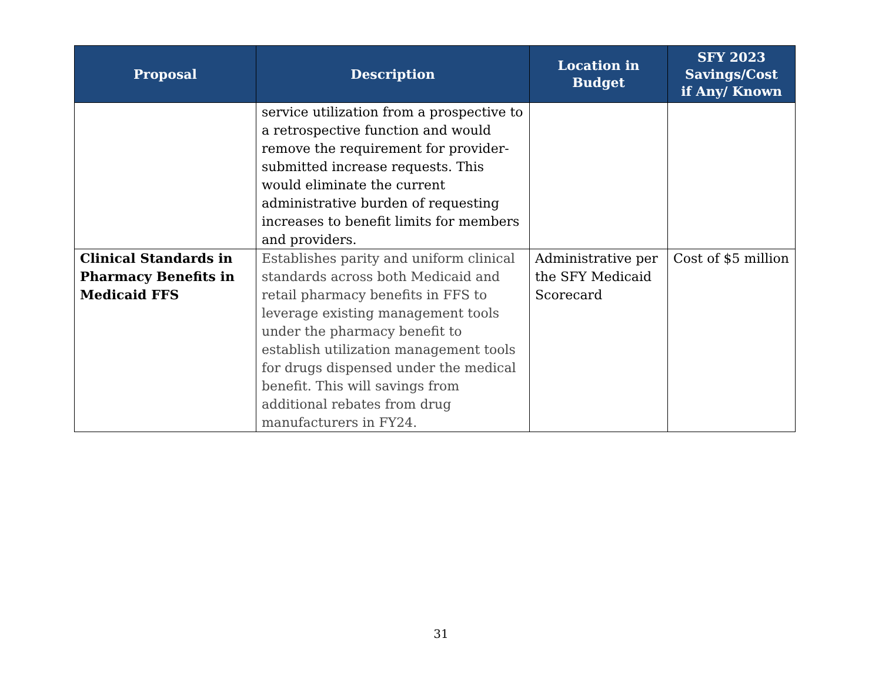| Proposal | Description | Location in Budget | SFY 2023 Savings/Cost if Any/ Known |
| --- | --- | --- | --- |
| | service utilization from a prospective to a retrospective function and would remove the requirement for provider-submitted increase requests. This would eliminate the current administrative burden of requesting increases to benefit limits for members and providers. | | |
| Clinical Standards in Pharmacy Benefits in Medicaid FFS | Establishes parity and uniform clinical standards across both Medicaid and retail pharmacy benefits in FFS to leverage existing management tools under the pharmacy benefit to establish utilization management tools for drugs dispensed under the medical benefit. This will savings from additional rebates from drug manufacturers in FY24. | Administrative per the SFY Medicaid Scorecard | Cost of $5 million |
31